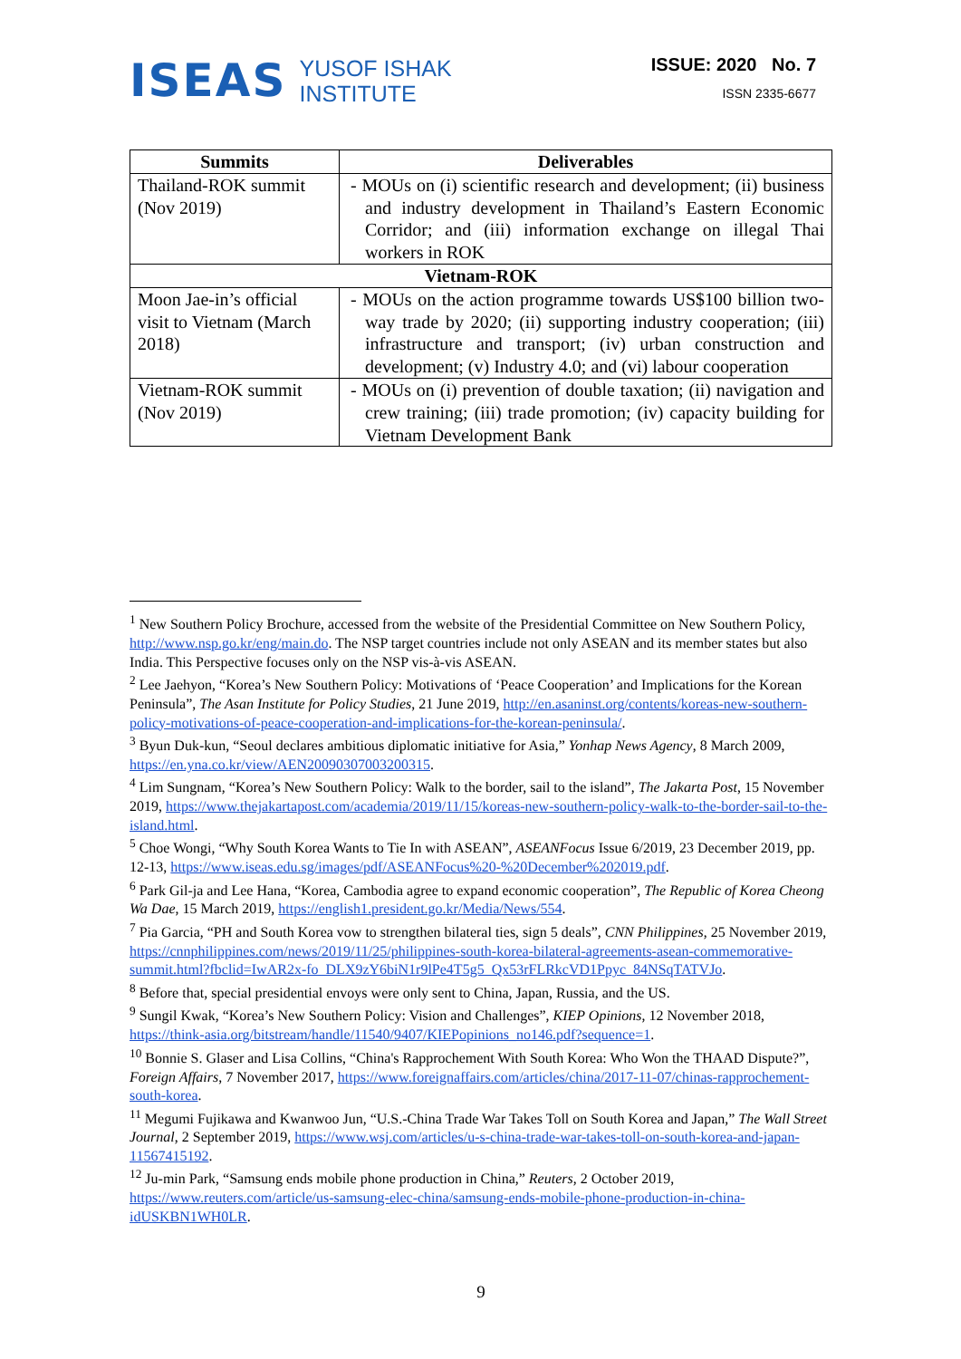ISEAS YUSOF ISHAK
INSTITUTE
ISSUE: 2020 No. 7
ISSN 2335-6677
| Summits | Deliverables |
| --- | --- |
| Thailand-ROK summit (Nov 2019) | - MOUs on (i) scientific research and development; (ii) business and industry development in Thailand’s Eastern Economic Corridor; and (iii) information exchange on illegal Thai workers in ROK |
| Vietnam-ROK | |
| Moon Jae-in’s official visit to Vietnam (March 2018) | - MOUs on the action programme towards US$100 billion two-way trade by 2020; (ii) supporting industry cooperation; (iii) infrastructure and transport; (iv) urban construction and development; (v) Industry 4.0; and (vi) labour cooperation |
| Vietnam-ROK summit (Nov 2019) | - MOUs on (i) prevention of double taxation; (ii) navigation and crew training; (iii) trade promotion; (iv) capacity building for Vietnam Development Bank |
<sup>1</sup> New Southern Policy Brochure, accessed from the website of the Presidential Committee on New Southern Policy, http://www.nsp.go.kr/eng/main.do. The NSP target countries include not only ASEAN and its member states but also India. This Perspective focuses only on the NSP vis-à-vis ASEAN.
<sup>2</sup> Lee Jaehyon, “Korea’s New Southern Policy: Motivations of ‘Peace Cooperation’ and Implications for the Korean Peninsula”, The Asan Institute for Policy Studies, 21 June 2019, http://en.asaninst.org/contents/koreas-new-southern-policy-motivations-of-peace-cooperation-and-implications-for-the-korean-peninsula/.
<sup>3</sup> Byun Duk-kun, “Seoul declares ambitious diplomatic initiative for Asia,” Yonhap News Agency, 8 March 2009, https://en.yna.co.kr/view/AEN20090307003200315.
<sup>4</sup> Lim Sungnam, “Korea’s New Southern Policy: Walk to the border, sail to the island”, The Jakarta Post, 15 November 2019, https://www.thejakartapost.com/academia/2019/11/15/koreas-new-southern-policy-walk-to-the-border-sail-to-the-island.html.
<sup>5</sup> Choe Wongi, “Why South Korea Wants to Tie In with ASEAN”, ASEANFocus Issue 6/2019, 23 December 2019, pp. 12-13, https://www.iseas.edu.sg/images/pdf/ASEANFocus%20-%20December%202019.pdf.
<sup>6</sup> Park Gil-ja and Lee Hana, “Korea, Cambodia agree to expand economic cooperation”, The Republic of Korea Cheong Wa Dae, 15 March 2019, https://english1.president.go.kr/Media/News/554.
<sup>7</sup> Pia Garcia, “PH and South Korea vow to strengthen bilateral ties, sign 5 deals”, CNN Philippines, 25 November 2019, https://cnnphilippines.com/news/2019/11/25/philippines-south-korea-bilateral-agreements-asean-commemorative-summit.html?fbclid=IwAR2x-fo_DLX9zY6biN1r9lPe4T5g5_Qx53rFLRkcVD1Ppyc_84NSqTATVJo.
<sup>8</sup> Before that, special presidential envoys were only sent to China, Japan, Russia, and the US.
<sup>9</sup> Sungil Kwak, “Korea’s New Southern Policy: Vision and Challenges”, KIEP Opinions, 12 November 2018, https://think-asia.org/bitstream/handle/11540/9407/KIEPopinions_no146.pdf?sequence=1.
<sup>10</sup> Bonnie S. Glaser and Lisa Collins, “China's Rapprochement With South Korea: Who Won the THAAD Dispute?”, Foreign Affairs, 7 November 2017, https://www.foreignaffairs.com/articles/china/2017-11-07/chinas-rapprochement-south-korea.
<sup>11</sup> Megumi Fujikawa and Kwanwoo Jun, “U.S.-China Trade War Takes Toll on South Korea and Japan,” The Wall Street Journal, 2 September 2019, https://www.wsj.com/articles/u-s-china-trade-war-takes-toll-on-south-korea-and-japan-11567415192.
<sup>12</sup> Ju-min Park, “Samsung ends mobile phone production in China,” Reuters, 2 October 2019, https://www.reuters.com/article/us-samsung-elec-china/samsung-ends-mobile-phone-production-in-china-idUSKBN1WH0LR.
9